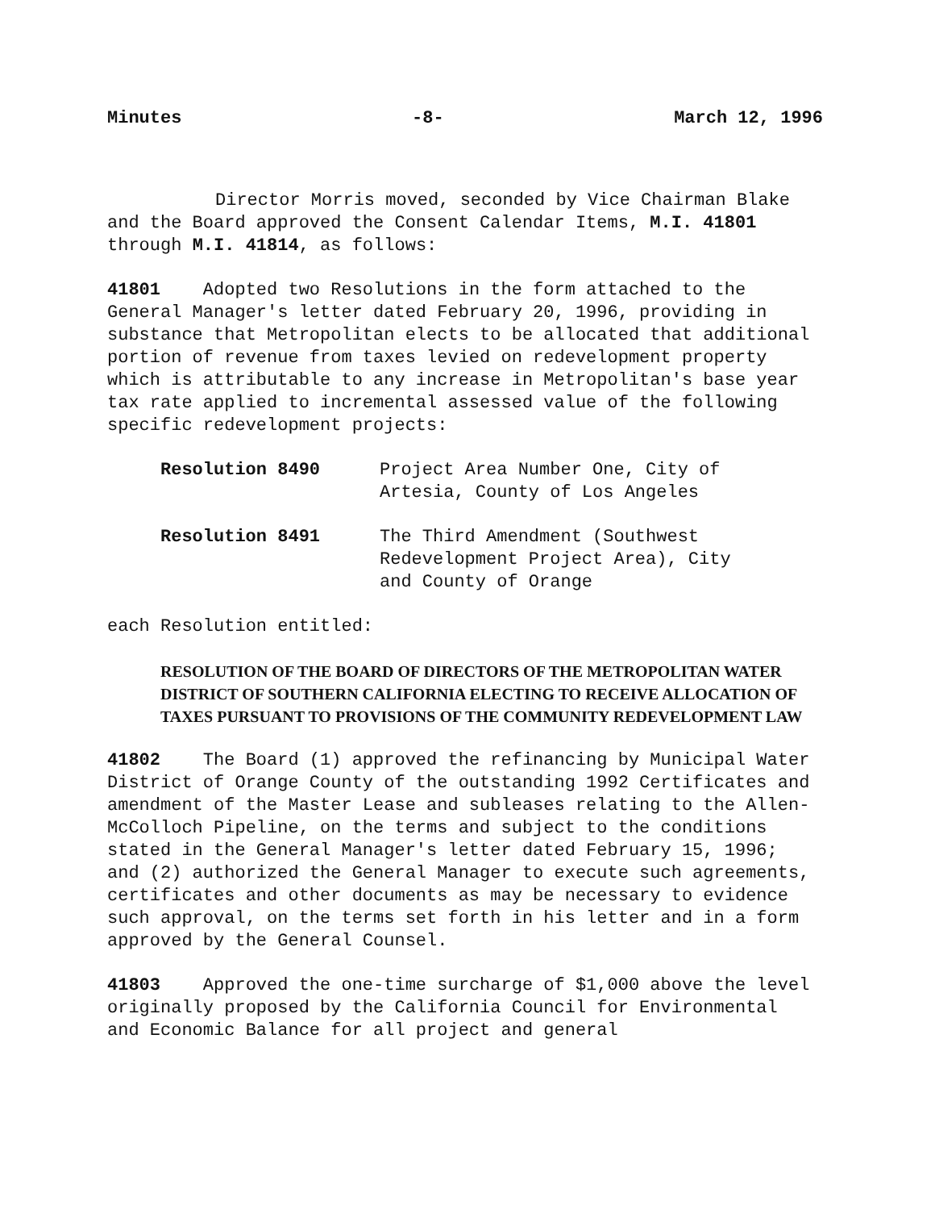Minutes -8- March 12, 1996
Director Morris moved, seconded by Vice Chairman Blake
and the Board approved the Consent Calendar Items, M.I. 41801
through M.I. 41814, as follows:
41801 Adopted two Resolutions in the form attached to the General Manager's letter dated February 20, 1996, providing in substance that Metropolitan elects to be allocated that additional portion of revenue from taxes levied on redevelopment property which is attributable to any increase in Metropolitan's base year tax rate applied to incremental assessed value of the following specific redevelopment projects:
| Resolution 8490 | Project Area Number One, City of Artesia, County of Los Angeles |
| Resolution 8491 | The Third Amendment (Southwest Redevelopment Project Area), City and County of Orange |
each Resolution entitled:
RESOLUTION OF THE BOARD OF DIRECTORS OF THE METROPOLITAN WATER DISTRICT OF SOUTHERN CALIFORNIA ELECTING TO RECEIVE ALLOCATION OF TAXES PURSUANT TO PROVISIONS OF THE COMMUNITY REDEVELOPMENT LAW
41802 The Board (1) approved the refinancing by Municipal Water District of Orange County of the outstanding 1992 Certificates and amendment of the Master Lease and subleases relating to the Allen-McColloch Pipeline, on the terms and subject to the conditions stated in the General Manager's letter dated February 15, 1996; and (2) authorized the General Manager to execute such agreements, certificates and other documents as may be necessary to evidence such approval, on the terms set forth in his letter and in a form approved by the General Counsel.
41803 Approved the one-time surcharge of $1,000 above the level originally proposed by the California Council for Environmental and Economic Balance for all project and general